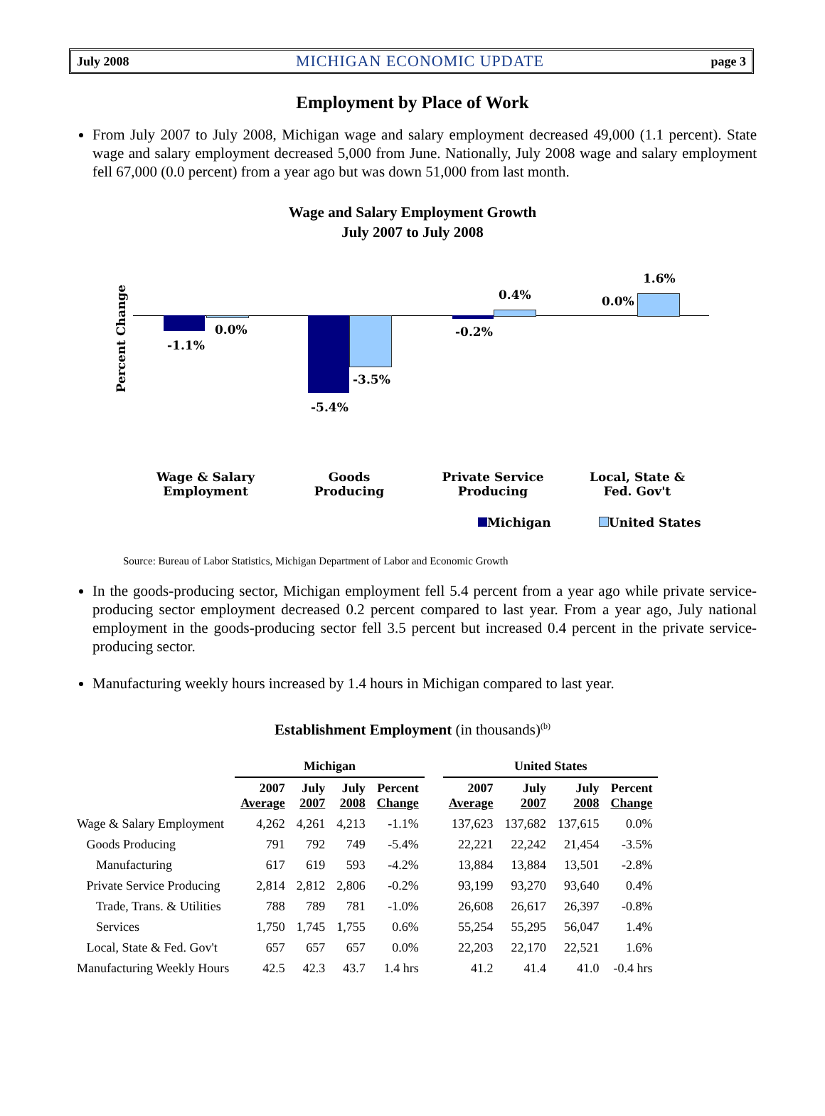July 2008 MICHIGAN ECONOMIC UPDATE page 3
Employment by Place of Work
From July 2007 to July 2008, Michigan wage and salary employment decreased 49,000 (1.1 percent). State wage and salary employment decreased 5,000 from June. Nationally, July 2008 wage and salary employment fell 67,000 (0.0 percent) from a year ago but was down 51,000 from last month.
Wage and Salary Employment Growth
July 2007 to July 2008
Percent Change
-1.1%
0.0%
-5.4%
-3.5%
-0.2%
0.4% 0.0%
1.6%
Wage & Salary Employment
Goods Producing
Private Service Producing
Local, State & Fed. Gov't
Michigan United States
Source: Bureau of Labor Statistics, Michigan Department of Labor and Economic Growth
In the goods-producing sector, Michigan employment fell 5.4 percent from a year ago while private service-producing sector employment decreased 0.2 percent compared to last year. From a year ago, July national employment in the goods-producing sector fell 3.5 percent but increased 0.4 percent in the private service-producing sector.
Manufacturing weekly hours increased by 1.4 hours in Michigan compared to last year.
Establishment Employment (in thousands)<sup>(b)</sup>
| | Michigan | | | | | United States | | | |
| --- | --- | --- | --- | --- | --- | --- | --- | --- | --- |
| | 2007 Average | July 2007 | July 2008 | Percent Change | | 2007 Average | July 2007 | July 2008 | Percent Change |
| Wage & Salary Employment | 4,262 | 4,261 | 4,213 | -1.1% | | 137,623 | 137,682 | 137,615 | 0.0% |
| Goods Producing | 791 | 792 | 749 | -5.4% | | 22,221 | 22,242 | 21,454 | -3.5% |
| Manufacturing | 617 | 619 | 593 | -4.2% | | 13,884 | 13,884 | 13,501 | -2.8% |
| Private Service Producing | 2,814 | 2,812 | 2,806 | -0.2% | | 93,199 | 93,270 | 93,640 | 0.4% |
| Trade, Trans. & Utilities | 788 | 789 | 781 | -1.0% | | 26,608 | 26,617 | 26,397 | -0.8% |
| Services | 1,750 | 1,745 | 1,755 | 0.6% | | 55,254 | 55,295 | 56,047 | 1.4% |
| Local, State & Fed. Gov't | 657 | 657 | 657 | 0.0% | | 22,203 | 22,170 | 22,521 | 1.6% |
| Manufacturing Weekly Hours | 42.5 | 42.3 | 43.7 | 1.4 hrs | | 41.2 | 41.4 | 41.0 | -0.4 hrs |